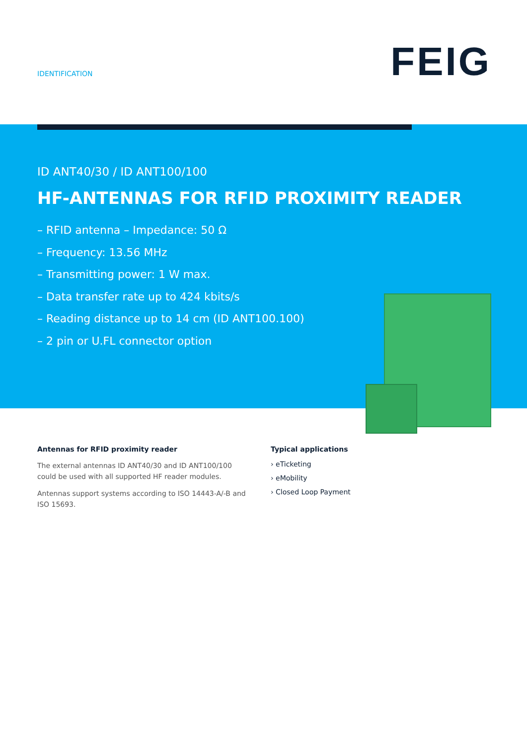IDENTIFICATION FEIG
ID ANT40/30 / ID ANT100/100
HF-ANTENNAS FOR RFID PROXIMITY READER
– RFID antenna – Impedance: 50 Ω
– Frequency: 13.56 MHz
– Transmitting power: 1 W max.
– Data transfer rate up to 424 kbits/s
– Reading distance up to 14 cm (ID ANT100.100)
– 2 pin or U.FL connector option
Antennas for RFID proximity reader
The external antennas ID ANT40/30 and ID ANT100/100 could be used with all supported HF reader modules.
Antennas support systems according to ISO 14443-A/-B and ISO 15693.
Typical applications
› eTicketing
› eMobility
› Closed Loop Payment